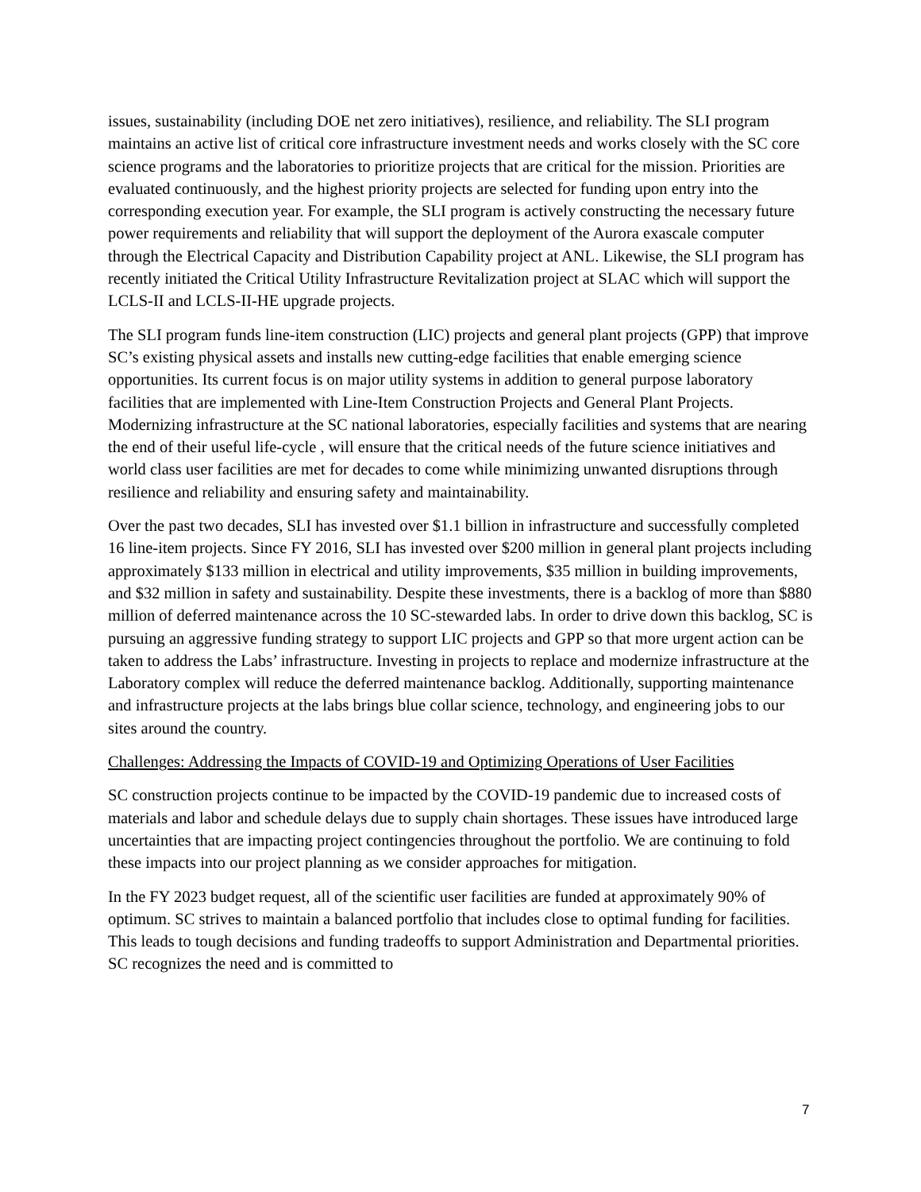issues, sustainability (including DOE net zero initiatives), resilience, and reliability. The SLI program maintains an active list of critical core infrastructure investment needs and works closely with the SC core science programs and the laboratories to prioritize projects that are critical for the mission. Priorities are evaluated continuously, and the highest priority projects are selected for funding upon entry into the corresponding execution year. For example, the SLI program is actively constructing the necessary future power requirements and reliability that will support the deployment of the Aurora exascale computer through the Electrical Capacity and Distribution Capability project at ANL. Likewise, the SLI program has recently initiated the Critical Utility Infrastructure Revitalization project at SLAC which will support the LCLS-II and LCLS-II-HE upgrade projects.
The SLI program funds line-item construction (LIC) projects and general plant projects (GPP) that improve SC’s existing physical assets and installs new cutting-edge facilities that enable emerging science opportunities. Its current focus is on major utility systems in addition to general purpose laboratory facilities that are implemented with Line-Item Construction Projects and General Plant Projects. Modernizing infrastructure at the SC national laboratories, especially facilities and systems that are nearing the end of their useful life-cycle , will ensure that the critical needs of the future science initiatives and world class user facilities are met for decades to come while minimizing unwanted disruptions through resilience and reliability and ensuring safety and maintainability.
Over the past two decades, SLI has invested over $1.1 billion in infrastructure and successfully completed 16 line-item projects. Since FY 2016, SLI has invested over $200 million in general plant projects including approximately $133 million in electrical and utility improvements, $35 million in building improvements, and $32 million in safety and sustainability. Despite these investments, there is a backlog of more than $880 million of deferred maintenance across the 10 SC-stewarded labs. In order to drive down this backlog, SC is pursuing an aggressive funding strategy to support LIC projects and GPP so that more urgent action can be taken to address the Labs’ infrastructure. Investing in projects to replace and modernize infrastructure at the Laboratory complex will reduce the deferred maintenance backlog. Additionally, supporting maintenance and infrastructure projects at the labs brings blue collar science, technology, and engineering jobs to our sites around the country.
Challenges: Addressing the Impacts of COVID-19 and Optimizing Operations of User Facilities
SC construction projects continue to be impacted by the COVID-19 pandemic due to increased costs of materials and labor and schedule delays due to supply chain shortages. These issues have introduced large uncertainties that are impacting project contingencies throughout the portfolio. We are continuing to fold these impacts into our project planning as we consider approaches for mitigation.
In the FY 2023 budget request, all of the scientific user facilities are funded at approximately 90% of optimum. SC strives to maintain a balanced portfolio that includes close to optimal funding for facilities. This leads to tough decisions and funding tradeoffs to support Administration and Departmental priorities. SC recognizes the need and is committed to
7